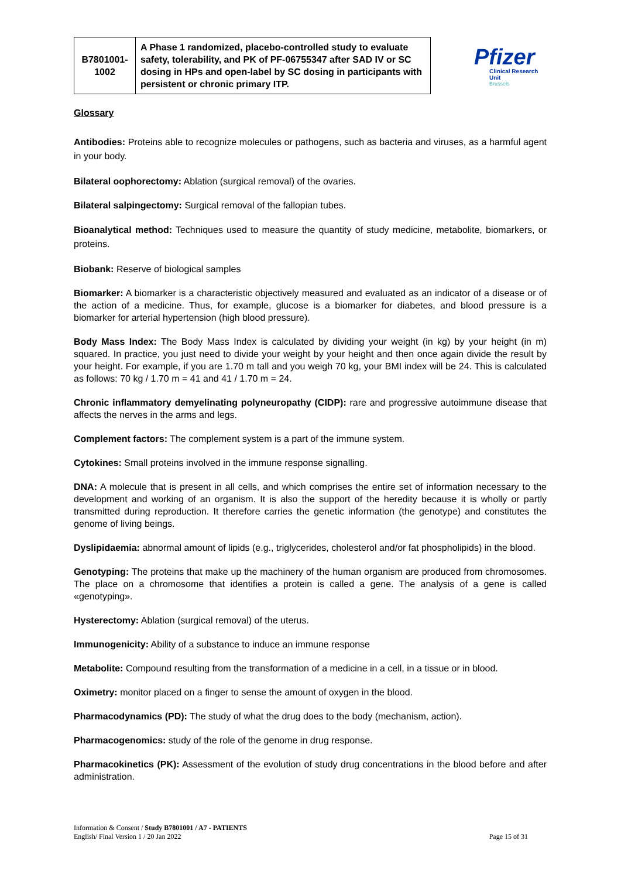| B7801001- 1002 | A Phase 1 randomized, placebo-controlled study to evaluate safety, tolerability, and PK of PF-06755347 after SAD IV or SC dosing in HPs and open-label by SC dosing in participants with persistent or chronic primary ITP. |
Pfizer
Clinical Research Unit
Brussels
Glossary
Antibodies: Proteins able to recognize molecules or pathogens, such as bacteria and viruses, as a harmful agent in your body.
Bilateral oophorectomy: Ablation (surgical removal) of the ovaries.
Bilateral salpingectomy: Surgical removal of the fallopian tubes.
Bioanalytical method: Techniques used to measure the quantity of study medicine, metabolite, biomarkers, or proteins.
Biobank: Reserve of biological samples
Biomarker: A biomarker is a characteristic objectively measured and evaluated as an indicator of a disease or of the action of a medicine. Thus, for example, glucose is a biomarker for diabetes, and blood pressure is a biomarker for arterial hypertension (high blood pressure).
Body Mass Index: The Body Mass Index is calculated by dividing your weight (in kg) by your height (in m) squared. In practice, you just need to divide your weight by your height and then once again divide the result by your height. For example, if you are 1.70 m tall and you weigh 70 kg, your BMI index will be 24. This is calculated as follows: 70 kg / 1.70 m = 41 and 41 / 1.70 m = 24.
Chronic inflammatory demyelinating polyneuropathy (CIDP): rare and progressive autoimmune disease that affects the nerves in the arms and legs.
Complement factors: The complement system is a part of the immune system.
Cytokines: Small proteins involved in the immune response signalling.
DNA: A molecule that is present in all cells, and which comprises the entire set of information necessary to the development and working of an organism. It is also the support of the heredity because it is wholly or partly transmitted during reproduction. It therefore carries the genetic information (the genotype) and constitutes the genome of living beings.
Dyslipidaemia: abnormal amount of lipids (e.g., triglycerides, cholesterol and/or fat phospholipids) in the blood.
Genotyping: The proteins that make up the machinery of the human organism are produced from chromosomes. The place on a chromosome that identifies a protein is called a gene. The analysis of a gene is called «genotyping».
Hysterectomy: Ablation (surgical removal) of the uterus.
Immunogenicity: Ability of a substance to induce an immune response
Metabolite: Compound resulting from the transformation of a medicine in a cell, in a tissue or in blood.
Oximetry: monitor placed on a finger to sense the amount of oxygen in the blood.
Pharmacodynamics (PD): The study of what the drug does to the body (mechanism, action).
Pharmacogenomics: study of the role of the genome in drug response.
Pharmacokinetics (PK): Assessment of the evolution of study drug concentrations in the blood before and after administration.
Page 15 of 31 Information & Consent / Study B7801001 / A7 - PATIENTS
English/ Final Version 1 / 20 Jan 2022